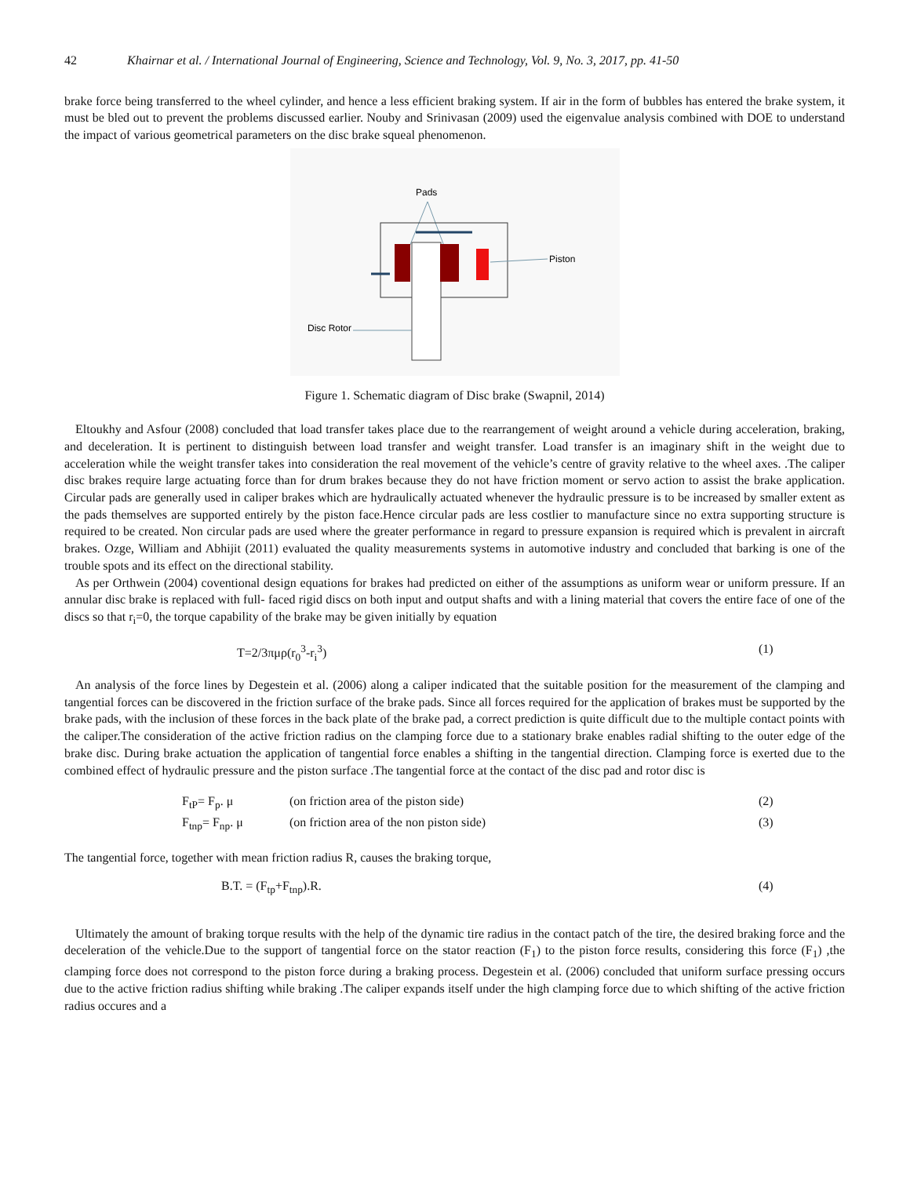42 Khairnar et al. / International Journal of Engineering, Science and Technology, Vol. 9, No. 3, 2017, pp. 41-50
brake force being transferred to the wheel cylinder, and hence a less efficient braking system. If air in the form of bubbles has entered the brake system, it must be bled out to prevent the problems discussed earlier. Nouby and Srinivasan (2009) used the eigenvalue analysis combined with DOE to understand the impact of various geometrical parameters on the disc brake squeal phenomenon.
Pads
Piston
Disc Rotor
Figure 1. Schematic diagram of Disc brake (Swapnil, 2014)
Eltoukhy and Asfour (2008) concluded that load transfer takes place due to the rearrangement of weight around a vehicle during acceleration, braking, and deceleration. It is pertinent to distinguish between load transfer and weight transfer. Load transfer is an imaginary shift in the weight due to acceleration while the weight transfer takes into consideration the real movement of the vehicle’s centre of gravity relative to the wheel axes. .The caliper disc brakes require large actuating force than for drum brakes because they do not have friction moment or servo action to assist the brake application. Circular pads are generally used in caliper brakes which are hydraulically actuated whenever the hydraulic pressure is to be increased by smaller extent as the pads themselves are supported entirely by the piston face.Hence circular pads are less costlier to manufacture since no extra supporting structure is required to be created. Non circular pads are used where the greater performance in regard to pressure expansion is required which is prevalent in aircraft brakes. Ozge, William and Abhijit (2011) evaluated the quality measurements systems in automotive industry and concluded that barking is one of the trouble spots and its effect on the directional stability.
As per Orthwein (2004) coventional design equations for brakes had predicted on either of the assumptions as uniform wear or uniform pressure. If an annular disc brake is replaced with full- faced rigid discs on both input and output shafts and with a lining material that covers the entire face of one of the discs so that r<sub>i</sub>=0, the torque capability of the brake may be given initially by equation
T=2/3πμρ(r<sub>0</sub><sup>3</sup>-r<sub>i</sub><sup>3</sup>) (1)
An analysis of the force lines by Degestein et al. (2006) along a caliper indicated that the suitable position for the measurement of the clamping and tangential forces can be discovered in the friction surface of the brake pads. Since all forces required for the application of brakes must be supported by the brake pads, with the inclusion of these forces in the back plate of the brake pad, a correct prediction is quite difficult due to the multiple contact points with the caliper.The consideration of the active friction radius on the clamping force due to a stationary brake enables radial shifting to the outer edge of the brake disc. During brake actuation the application of tangential force enables a shifting in the tangential direction. Clamping force is exerted due to the combined effect of hydraulic pressure and the piston surface .The tangential force at the contact of the disc pad and rotor disc is
F<sub>tP</sub>= F<sub>p</sub>. μ (on friction area of the piston side) (2)
F<sub>tnp</sub>= F<sub>np</sub>. μ (on friction area of the non piston side) (3)
The tangential force, together with mean friction radius R, causes the braking torque,
B.T. = (F<sub>tp</sub>+F<sub>tnp</sub>).R. (4)
Ultimately the amount of braking torque results with the help of the dynamic tire radius in the contact patch of the tire, the desired braking force and the deceleration of the vehicle.Due to the support of tangential force on the stator reaction (F<sub>1</sub>) to the piston force results, considering this force (F<sub>1</sub>) ,the clamping force does not correspond to the piston force during a braking process. Degestein et al. (2006) concluded that uniform surface pressing occurs due to the active friction radius shifting while braking .The caliper expands itself under the high clamping force due to which shifting of the active friction radius occures and a